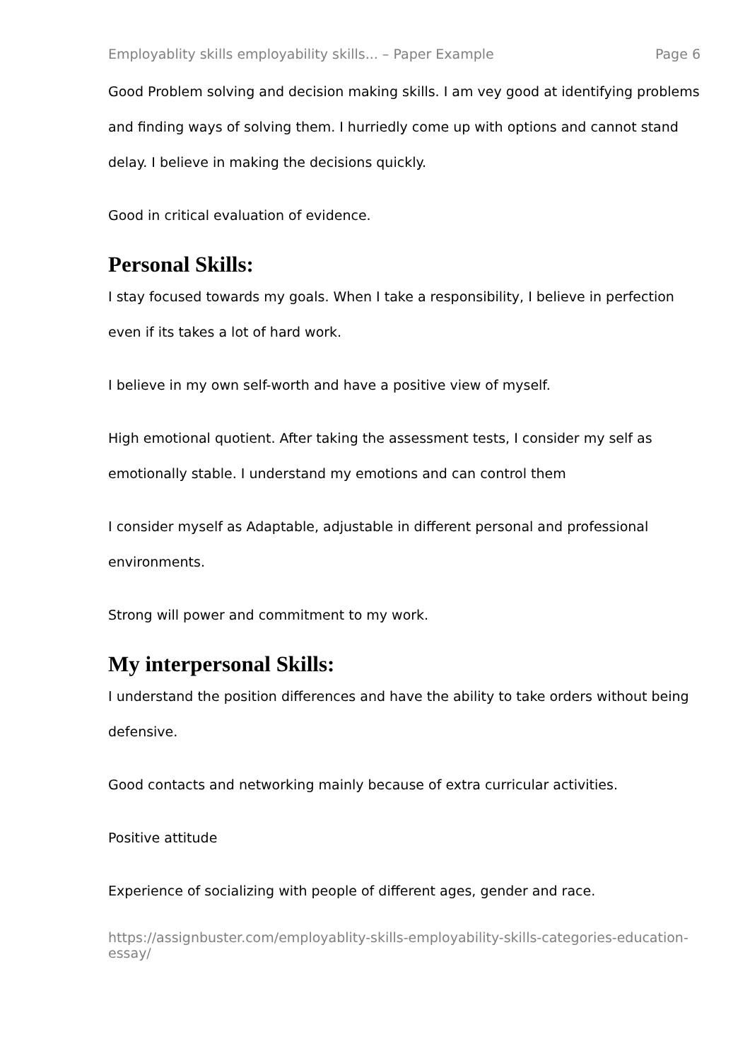Employablity skills employability skills... – Paper Example Page 6
Good Problem solving and decision making skills. I am vey good at identifying problems and finding ways of solving them. I hurriedly come up with options and cannot stand delay. I believe in making the decisions quickly.
Good in critical evaluation of evidence.
Personal Skills:
I stay focused towards my goals. When I take a responsibility, I believe in perfection even if its takes a lot of hard work.
I believe in my own self-worth and have a positive view of myself.
High emotional quotient. After taking the assessment tests, I consider my self as emotionally stable. I understand my emotions and can control them
I consider myself as Adaptable, adjustable in different personal and professional environments.
Strong will power and commitment to my work.
My interpersonal Skills:
I understand the position differences and have the ability to take orders without being defensive.
Good contacts and networking mainly because of extra curricular activities.
Positive attitude
Experience of socializing with people of different ages, gender and race.
https://assignbuster.com/employablity-skills-employability-skills-categories-education-essay/